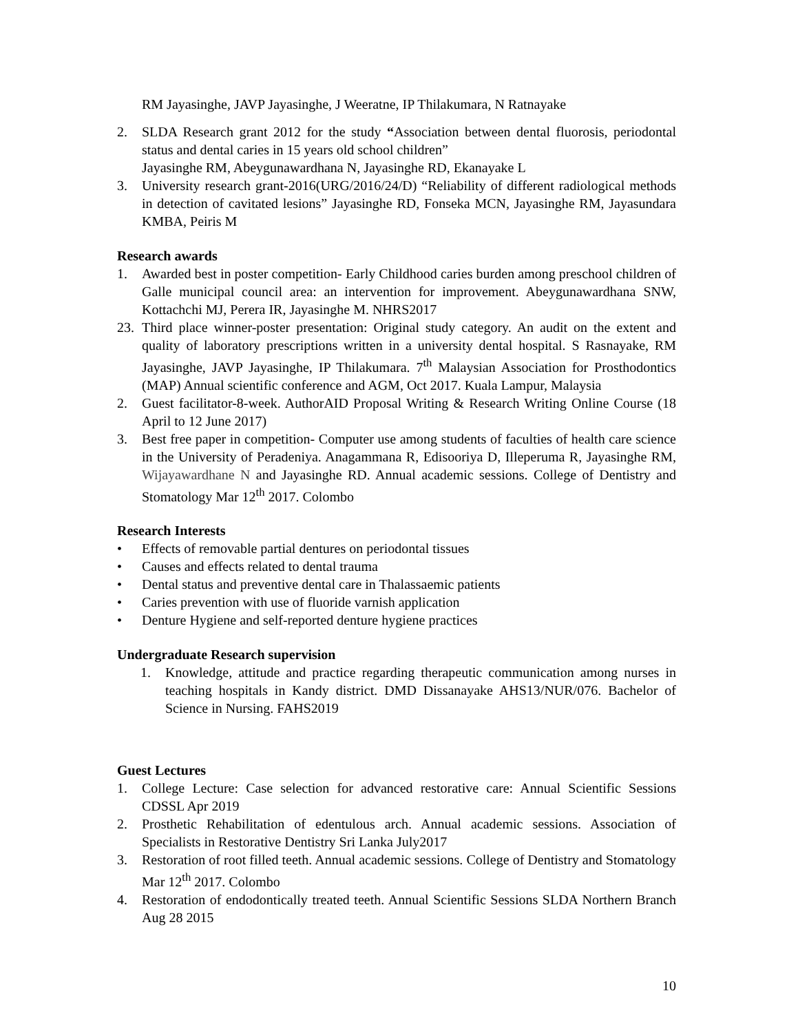RM Jayasinghe, JAVP Jayasinghe, J Weeratne, IP Thilakumara, N Ratnayake
2. SLDA Research grant 2012 for the study “Association between dental fluorosis, periodontal status and dental caries in 15 years old school children”
Jayasinghe RM, Abeygunawardhana N, Jayasinghe RD, Ekanayake L
3. University research grant-2016(URG/2016/24/D) “Reliability of different radiological methods in detection of cavitated lesions” Jayasinghe RD, Fonseka MCN, Jayasinghe RM, Jayasundara KMBA, Peiris M
Research awards
1. Awarded best in poster competition- Early Childhood caries burden among preschool children of Galle municipal council area: an intervention for improvement. Abeygunawardhana SNW, Kottachchi MJ, Perera IR, Jayasinghe M. NHRS2017
23. Third place winner-poster presentation: Original study category. An audit on the extent and quality of laboratory prescriptions written in a university dental hospital. S Rasnayake, RM Jayasinghe, JAVP Jayasinghe, IP Thilakumara. 7<sup>th</sup> Malaysian Association for Prosthodontics (MAP) Annual scientific conference and AGM, Oct 2017. Kuala Lampur, Malaysia
2. Guest facilitator-8-week. AuthorAID Proposal Writing & Research Writing Online Course (18 April to 12 June 2017)
3. Best free paper in competition- Computer use among students of faculties of health care science in the University of Peradeniya. Anagammana R, Edisooriya D, Illeperuma R, Jayasinghe RM, Wijayawardhane N and Jayasinghe RD. Annual academic sessions. College of Dentistry and Stomatology Mar 12<sup>th</sup> 2017. Colombo
Research Interests
• Effects of removable partial dentures on periodontal tissues
• Causes and effects related to dental trauma
• Dental status and preventive dental care in Thalassaemic patients
• Caries prevention with use of fluoride varnish application
• Denture Hygiene and self-reported denture hygiene practices
Undergraduate Research supervision
1. Knowledge, attitude and practice regarding therapeutic communication among nurses in teaching hospitals in Kandy district. DMD Dissanayake AHS13/NUR/076. Bachelor of Science in Nursing. FAHS2019
Guest Lectures
1. College Lecture: Case selection for advanced restorative care: Annual Scientific Sessions CDSSL Apr 2019
2. Prosthetic Rehabilitation of edentulous arch. Annual academic sessions. Association of Specialists in Restorative Dentistry Sri Lanka July2017
3. Restoration of root filled teeth. Annual academic sessions. College of Dentistry and Stomatology Mar 12<sup>th</sup> 2017. Colombo
4. Restoration of endodontically treated teeth. Annual Scientific Sessions SLDA Northern Branch Aug 28 2015
10